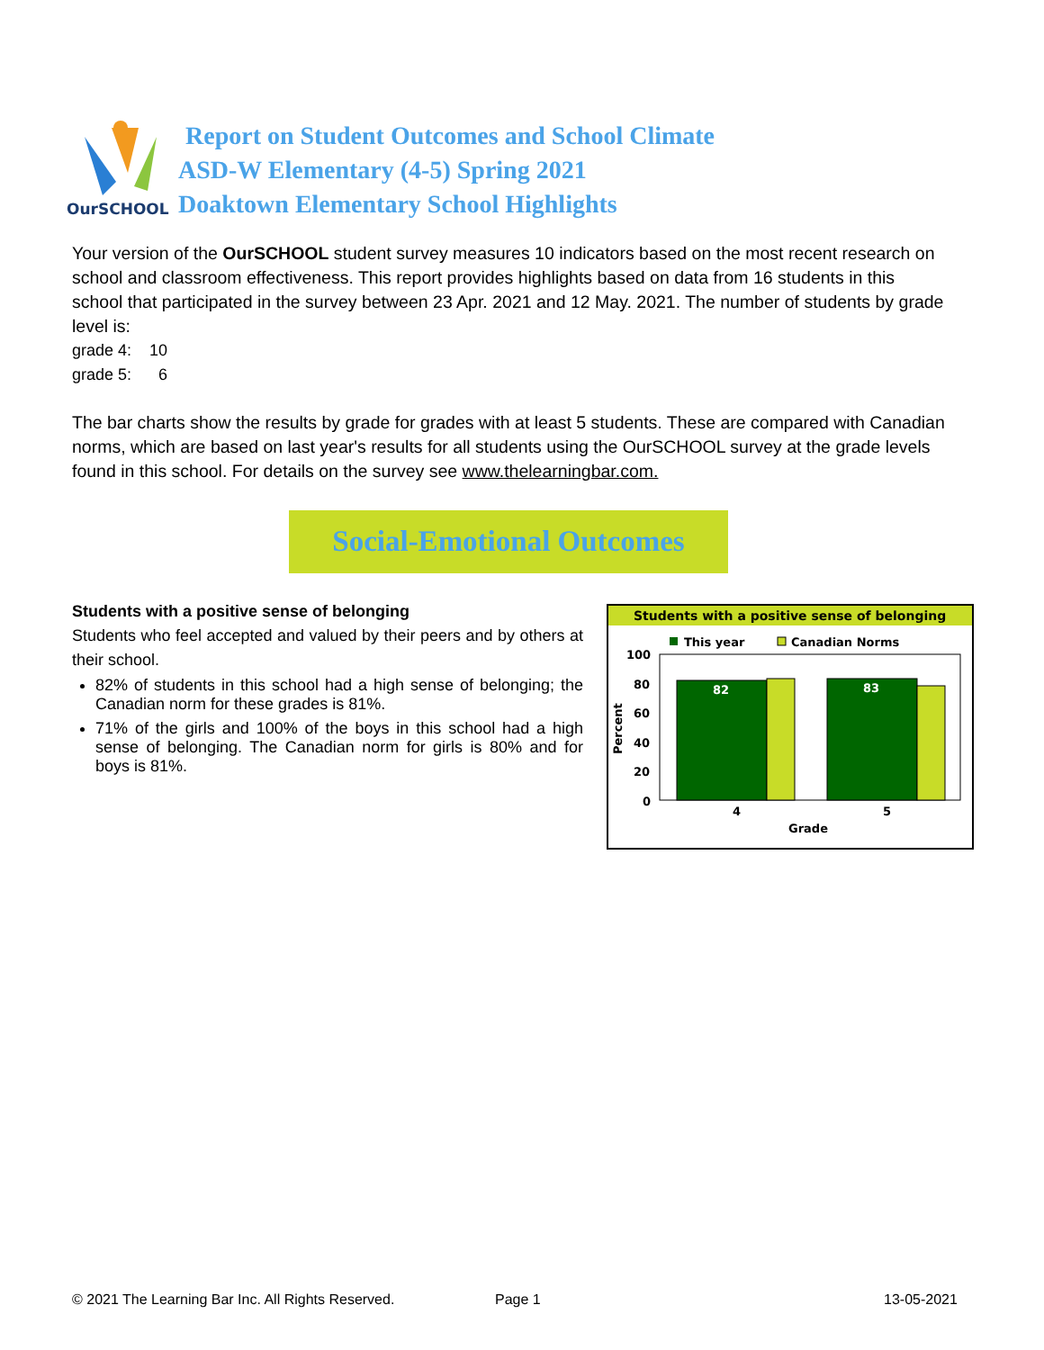OurSCHOOL
Report on Student Outcomes and School Climate
ASD-W Elementary (4-5) Spring 2021
Doaktown Elementary School Highlights
Your version of the OurSCHOOL student survey measures 10 indicators based on the most recent research on school and classroom effectiveness. This report provides highlights based on data from 16 students in this school that participated in the survey between 23 Apr. 2021 and 12 May. 2021. The number of students by grade level is:
grade 4: 10
grade 5: 6
The bar charts show the results by grade for grades with at least 5 students. These are compared with Canadian norms, which are based on last year's results for all students using the OurSCHOOL survey at the grade levels found in this school. For details on the survey see www.thelearningbar.com.
Social-Emotional Outcomes
Students with a positive sense of belonging
Students who feel accepted and valued by their peers and by others at their school.
82% of students in this school had a high sense of belonging; the Canadian norm for these grades is 81%.
71% of the girls and 100% of the boys in this school had a high sense of belonging. The Canadian norm for girls is 80% and for boys is 81%.
Students with a positive sense of belonging
This year
Canadian Norms
100
80
60
40
20
0
Percent
82
83
4
5
Grade
© 2021 The Learning Bar Inc. All Rights Reserved.
Page 1 13-05-2021